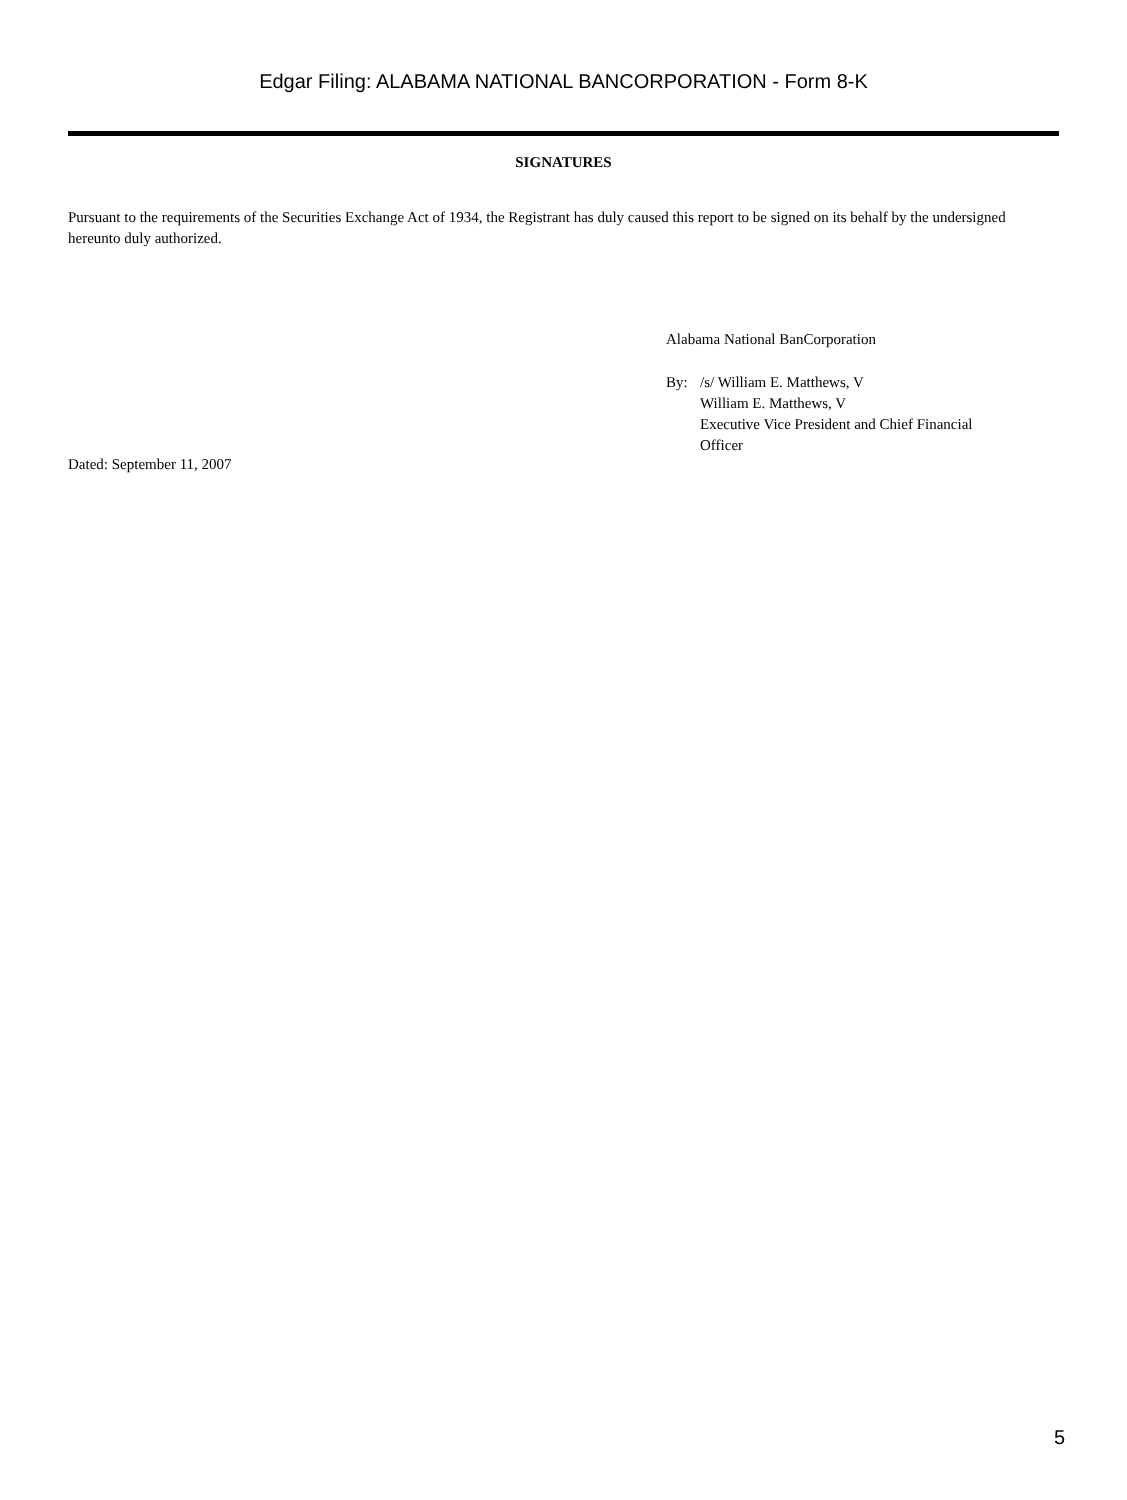Edgar Filing: ALABAMA NATIONAL BANCORPORATION - Form 8-K
SIGNATURES
Pursuant to the requirements of the Securities Exchange Act of 1934, the Registrant has duly caused this report to be signed on its behalf by the undersigned hereunto duly authorized.
Alabama National BanCorporation
By: /s/ William E. Matthews, V
William E. Matthews, V
Executive Vice President and Chief Financial
Officer
Dated: September 11, 2007
5